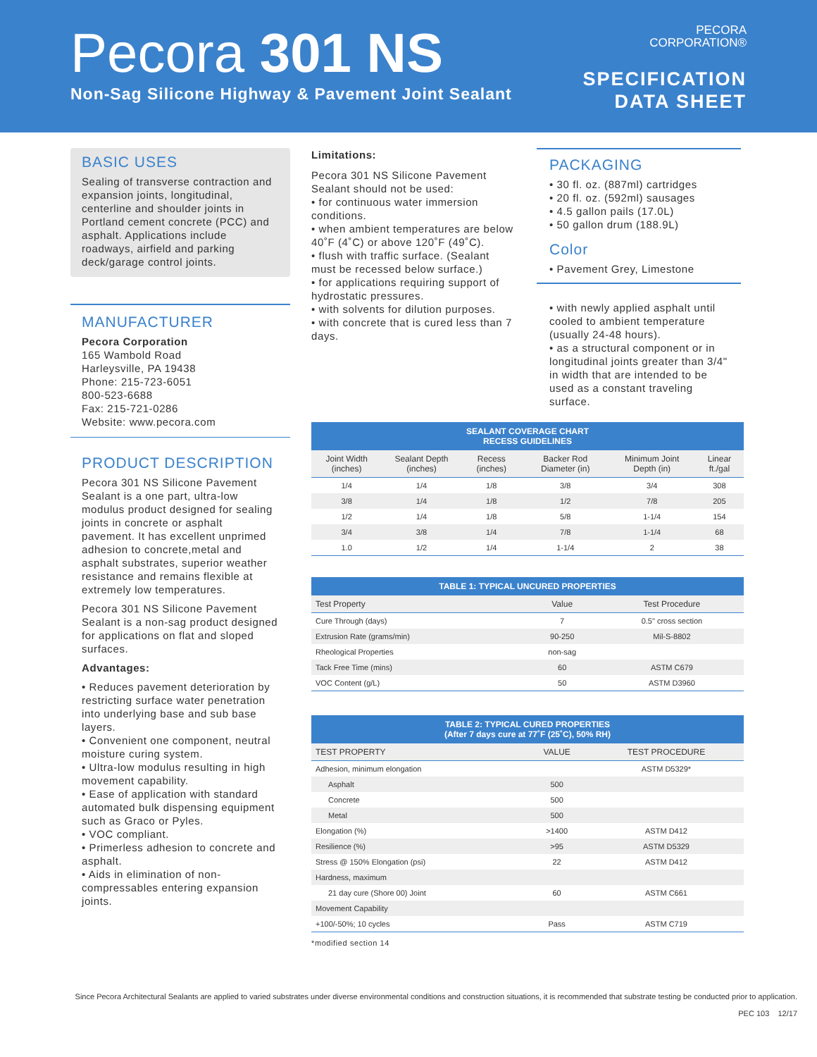Pecora 301 NS
Non-Sag Silicone Highway & Pavement Joint Sealant
PECORA
CORPORATION®
SPECIFICATION
DATA SHEET
BASIC USES
Sealing of transverse contraction and expansion joints, longitudinal, centerline and shoulder joints in Portland cement concrete (PCC) and asphalt. Applications include roadways, airfield and parking deck/garage control joints.
MANUFACTURER
Pecora Corporation
165 Wambold Road
Harleysville, PA 19438
Phone: 215-723-6051
800-523-6688
Fax: 215-721-0286
Website: www.pecora.com
PRODUCT DESCRIPTION
Pecora 301 NS Silicone Pavement Sealant is a one part, ultra-low modulus product designed for sealing joints in concrete or asphalt pavement. It has excellent unprimed adhesion to concrete,metal and asphalt substrates, superior weather resistance and remains flexible at extremely low temperatures.
Pecora 301 NS Silicone Pavement Sealant is a non-sag product designed for applications on flat and sloped surfaces.
Advantages:
• Reduces pavement deterioration by restricting surface water penetration into underlying base and sub base layers.
• Convenient one component, neutral moisture curing system.
• Ultra-low modulus resulting in high movement capability.
• Ease of application with standard automated bulk dispensing equipment such as Graco or Pyles.
• VOC compliant.
• Primerless adhesion to concrete and asphalt.
• Aids in elimination of non-compressables entering expansion joints.
Limitations:
Pecora 301 NS Silicone Pavement Sealant should not be used:
• for continuous water immersion conditions.
• when ambient temperatures are below 40˚F (4˚C) or above 120˚F (49˚C).
• flush with traffic surface. (Sealant must be recessed below surface.)
• for applications requiring support of hydrostatic pressures.
• with solvents for dilution purposes.
• with concrete that is cured less than 7 days.
PACKAGING
• 30 fl. oz. (887ml) cartridges
• 20 fl. oz. (592ml) sausages
• 4.5 gallon pails (17.0L)
• 50 gallon drum (188.9L)
Color
• Pavement Grey, Limestone
• with newly applied asphalt until cooled to ambient temperature (usually 24-48 hours).
• as a structural component or in longitudinal joints greater than 3/4" in width that are intended to be used as a constant traveling surface.
| SEALANT COVERAGE CHART RECESS GUIDELINES | | | | | |
| --- | --- | --- | --- | --- | --- |
| Joint Width (inches) | Sealant Depth (inches) | Recess (inches) | Backer Rod Diameter (in) | Minimum Joint Depth (in) | Linear ft./gal |
| 1/4 | 1/4 | 1/8 | 3/8 | 3/4 | 308 |
| 3/8 | 1/4 | 1/8 | 1/2 | 7/8 | 205 |
| 1/2 | 1/4 | 1/8 | 5/8 | 1-1/4 | 154 |
| 3/4 | 3/8 | 1/4 | 7/8 | 1-1/4 | 68 |
| 1.0 | 1/2 | 1/4 | 1-1/4 | 2 | 38 |
| TABLE 1: TYPICAL UNCURED PROPERTIES | | |
| --- | --- | --- |
| Test Property | Value | Test Procedure |
| Cure Through (days) | 7 | 0.5" cross section |
| Extrusion Rate (grams/min) | 90-250 | Mil-S-8802 |
| Rheological Properties | non-sag | |
| Tack Free Time (mins) | 60 | ASTM C679 |
| VOC Content (g/L) | 50 | ASTM D3960 |
| TABLE 2: TYPICAL CURED PROPERTIES (After 7 days cure at 77˚F (25˚C), 50% RH) | | |
| --- | --- | --- |
| TEST PROPERTY | VALUE | TEST PROCEDURE |
| Adhesion, minimum elongation | | ASTM D5329* |
| Asphalt | 500 | |
| Concrete | 500 | |
| Metal | 500 | |
| Elongation (%) | >1400 | ASTM D412 |
| Resilience (%) | >95 | ASTM D5329 |
| Stress @ 150% Elongation (psi) | 22 | ASTM D412 |
| Hardness, maximum | | |
| 21 day cure (Shore 00) Joint | 60 | ASTM C661 |
| Movement Capability | | |
| +100/-50%; 10 cycles | Pass | ASTM C719 |
*modified section 14
Since Pecora Architectural Sealants are applied to varied substrates under diverse environmental conditions and construction situations, it is recommended that substrate testing be conducted prior to application.
PEC 103 12/17